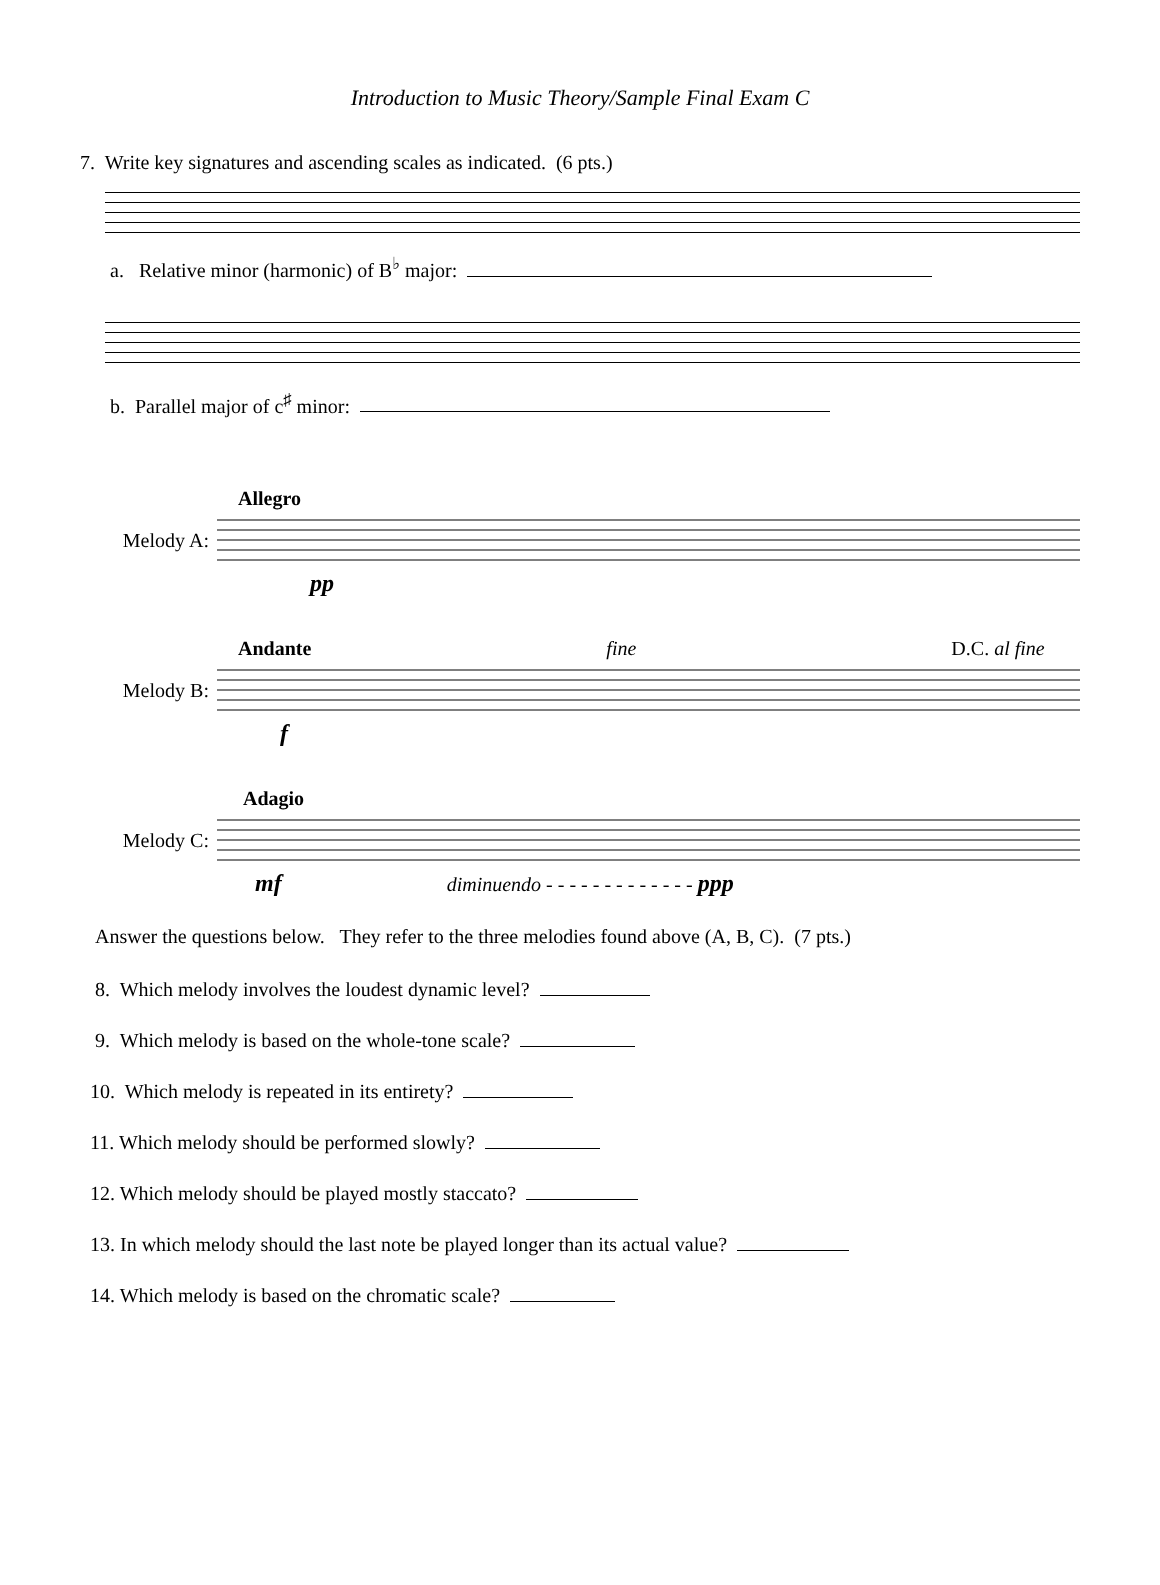Introduction to Music Theory/Sample Final Exam C
7. Write key signatures and ascending scales as indicated. (6 pts.)
a. Relative minor (harmonic) of B<sup>♭</sup> major:
b. Parallel major of c<sup>♯</sup> minor:
Allegro
Melody A:
pp
Andante fine D.C. al fine
Melody B:
f
Adagio
Melody C:
mf diminuendo - - - - - - - - - - - - - ppp
Answer the questions below. They refer to the three melodies found above (A, B, C). (7 pts.)
8. Which melody involves the loudest dynamic level?
9. Which melody is based on the whole-tone scale?
10. Which melody is repeated in its entirety?
11. Which melody should be performed slowly?
12. Which melody should be played mostly staccato?
13. In which melody should the last note be played longer than its actual value?
14. Which melody is based on the chromatic scale?